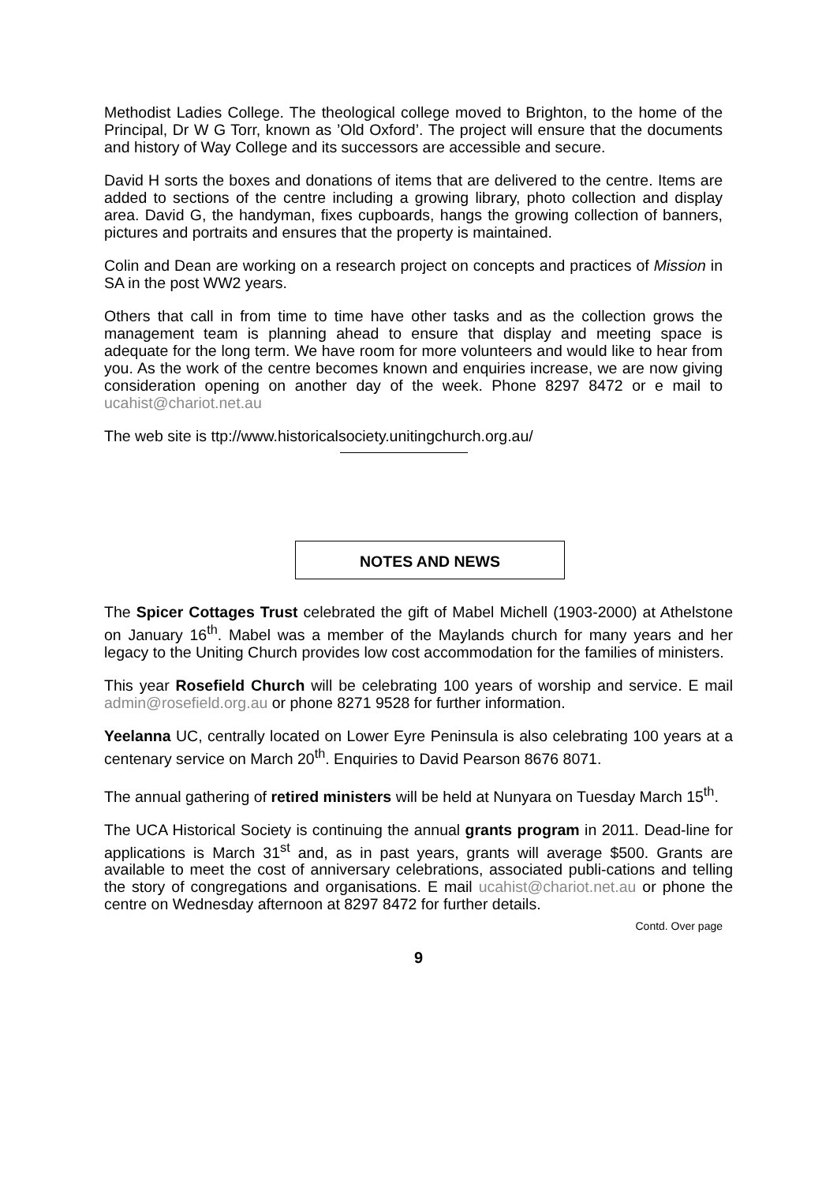Methodist Ladies College. The theological college moved to Brighton, to the home of the Principal, Dr W G Torr, known as ’Old Oxford’. The project will ensure that the documents and history of Way College and its successors are accessible and secure.
David H sorts the boxes and donations of items that are delivered to the centre. Items are added to sections of the centre including a growing library, photo collection and display area. David G, the handyman, fixes cupboards, hangs the growing collection of banners, pictures and portraits and ensures that the property is maintained.
Colin and Dean are working on a research project on concepts and practices of Mission in SA in the post WW2 years.
Others that call in from time to time have other tasks and as the collection grows the management team is planning ahead to ensure that display and meeting space is adequate for the long term. We have room for more volunteers and would like to hear from you. As the work of the centre becomes known and enquiries increase, we are now giving consideration opening on another day of the week. Phone 8297 8472 or e mail to ucahist@chariot.net.au
The web site is ttp://www.historicalsociety.unitingchurch.org.au/
NOTES AND NEWS
The Spicer Cottages Trust celebrated the gift of Mabel Michell (1903-2000) at Athelstone on January 16<sup>th</sup>. Mabel was a member of the Maylands church for many years and her legacy to the Uniting Church provides low cost accommodation for the families of ministers.
This year Rosefield Church will be celebrating 100 years of worship and service. E mail admin@rosefield.org.au or phone 8271 9528 for further information.
Yeelanna UC, centrally located on Lower Eyre Peninsula is also celebrating 100 years at a centenary service on March 20<sup>th</sup>. Enquiries to David Pearson 8676 8071.
The annual gathering of retired ministers will be held at Nunyara on Tuesday March 15<sup>th</sup>.
The UCA Historical Society is continuing the annual grants program in 2011. Dead-line for applications is March 31<sup>st</sup> and, as in past years, grants will average $500. Grants are available to meet the cost of anniversary celebrations, associated publi-cations and telling the story of congregations and organisations. E mail ucahist@chariot.net.au or phone the centre on Wednesday afternoon at 8297 8472 for further details.
Contd. Over page
9